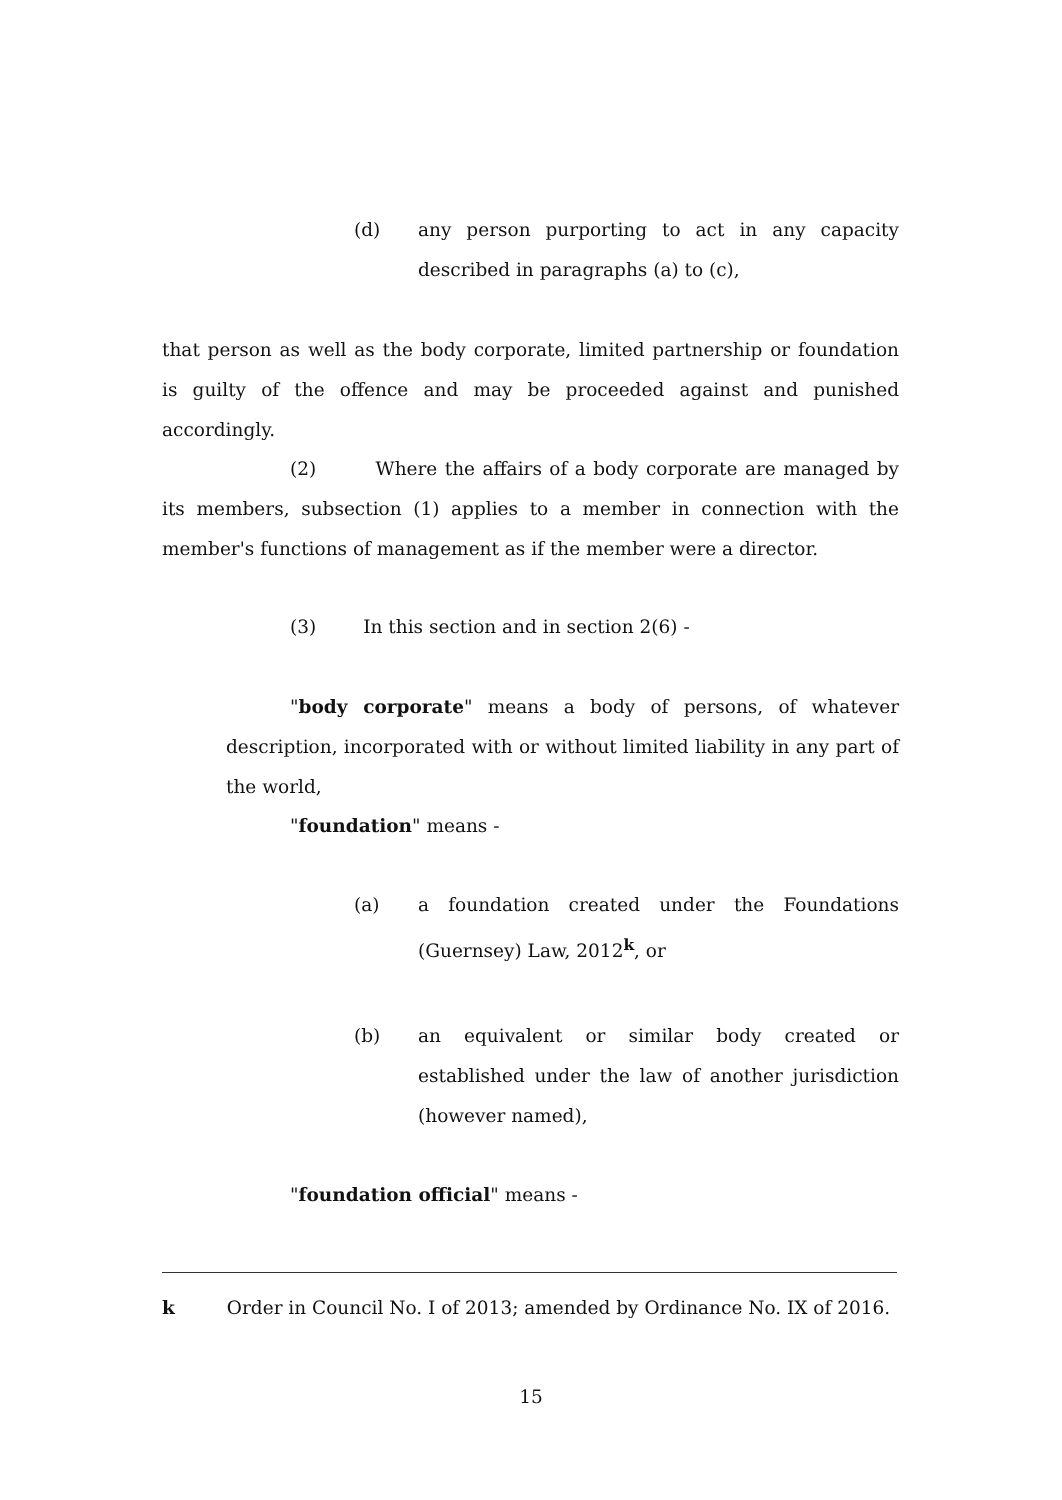(d) any person purporting to act in any capacity described in paragraphs (a) to (c),
that person as well as the body corporate, limited partnership or foundation is guilty of the offence and may be proceeded against and punished accordingly.
(2) Where the affairs of a body corporate are managed by its members, subsection (1) applies to a member in connection with the member's functions of management as if the member were a director.
(3) In this section and in section 2(6) -
"body corporate" means a body of persons, of whatever description, incorporated with or without limited liability in any part of the world,
"foundation" means -
(a) a foundation created under the Foundations (Guernsey) Law, 2012<sup>k</sup>, or
(b) an equivalent or similar body created or established under the law of another jurisdiction (however named),
"foundation official" means -
k Order in Council No. I of 2013; amended by Ordinance No. IX of 2016.
15